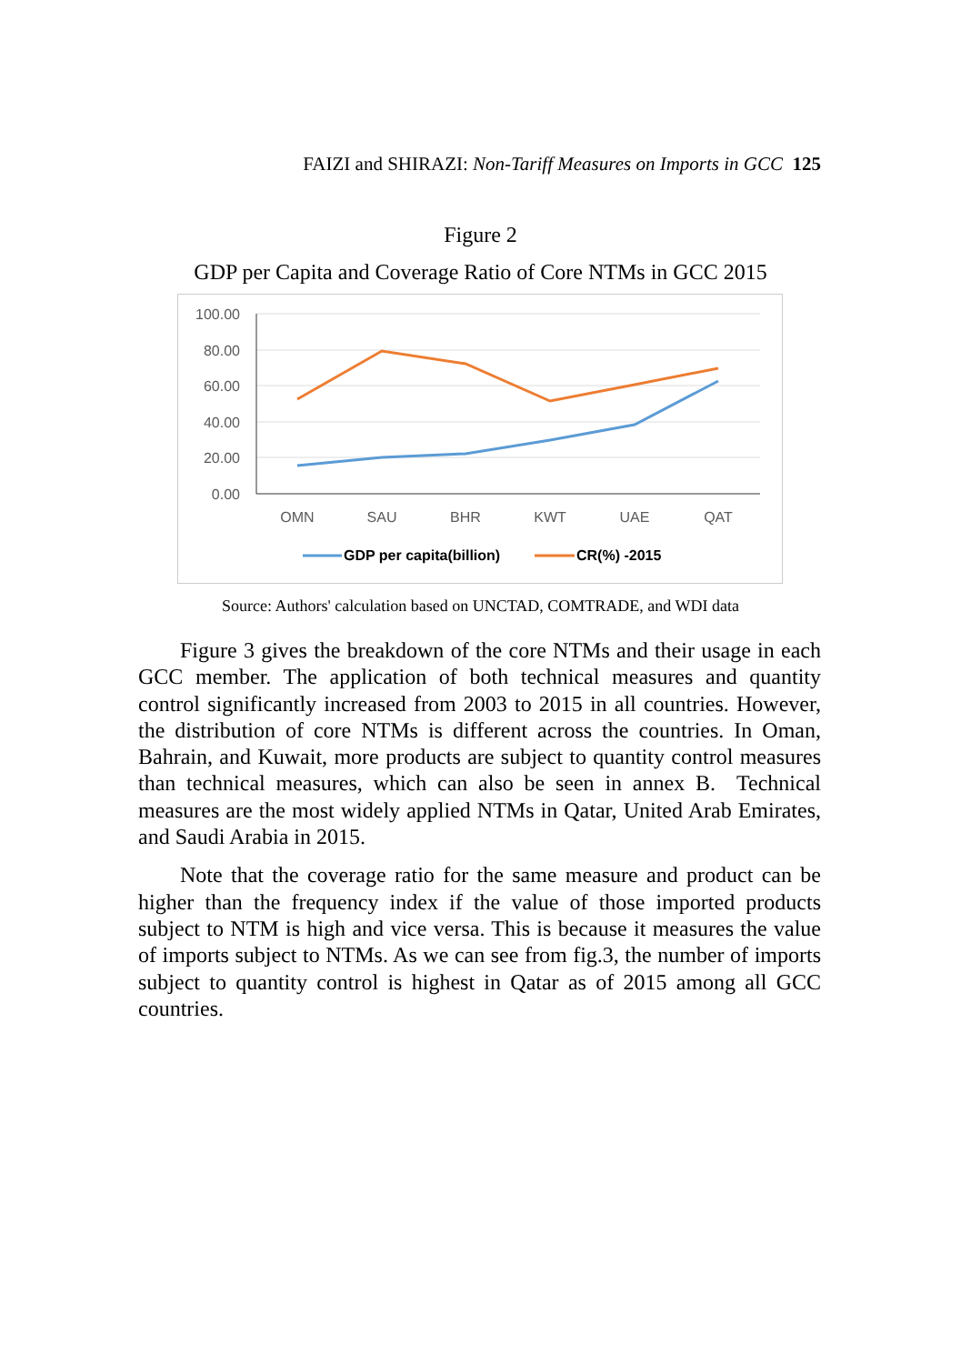FAIZI and SHIRAZI: Non-Tariff Measures on Imports in GCC 125
Figure 2
GDP per Capita and Coverage Ratio of Core NTMs in GCC 2015
100.00
80.00
60.00
40.00
20.00
0.00
OMN
SAU
BHR
KWT
UAE
QAT
GDP per capita(billion)
CR(%) -2015
Source: Authors' calculation based on UNCTAD, COMTRADE, and WDI data
Figure 3 gives the breakdown of the core NTMs and their usage in each GCC member. The application of both technical measures and quantity control significantly increased from 2003 to 2015 in all countries. However, the distribution of core NTMs is different across the countries. In Oman, Bahrain, and Kuwait, more products are subject to quantity control measures than technical measures, which can also be seen in annex B. Technical measures are the most widely applied NTMs in Qatar, United Arab Emirates, and Saudi Arabia in 2015.
Note that the coverage ratio for the same measure and product can be higher than the frequency index if the value of those imported products subject to NTM is high and vice versa. This is because it measures the value of imports subject to NTMs. As we can see from fig.3, the number of imports subject to quantity control is highest in Qatar as of 2015 among all GCC countries.